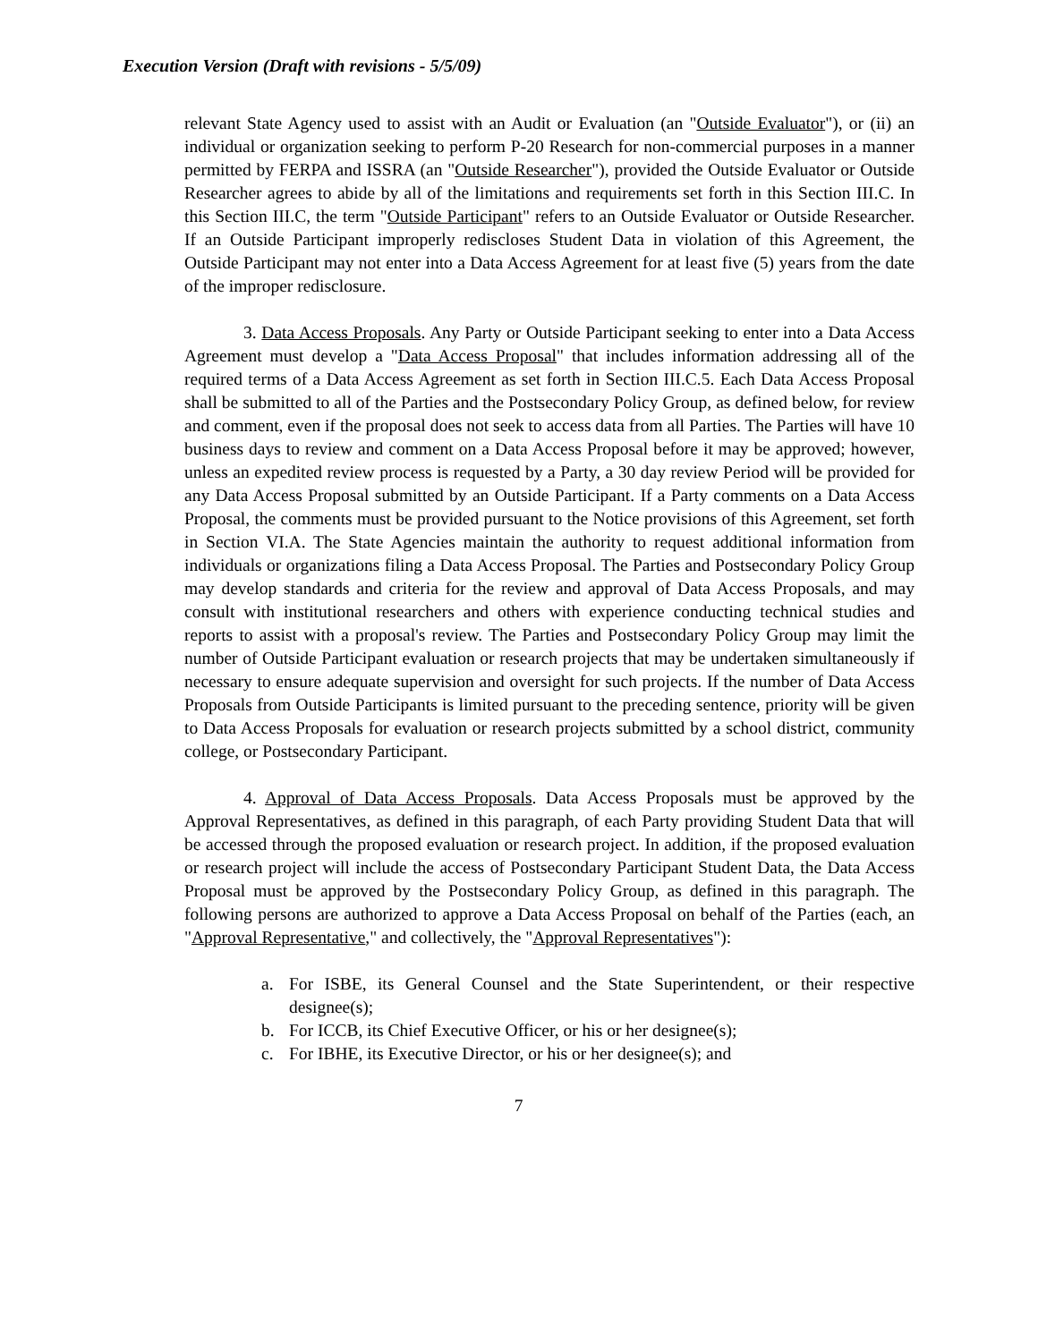Execution Version (Draft with revisions - 5/5/09)
relevant State Agency used to assist with an Audit or Evaluation (an "Outside Evaluator"), or (ii) an individual or organization seeking to perform P-20 Research for non-commercial purposes in a manner permitted by FERPA and ISSRA (an "Outside Researcher"), provided the Outside Evaluator or Outside Researcher agrees to abide by all of the limitations and requirements set forth in this Section III.C. In this Section III.C, the term "Outside Participant" refers to an Outside Evaluator or Outside Researcher. If an Outside Participant improperly rediscloses Student Data in violation of this Agreement, the Outside Participant may not enter into a Data Access Agreement for at least five (5) years from the date of the improper redisclosure.
3. Data Access Proposals. Any Party or Outside Participant seeking to enter into a Data Access Agreement must develop a "Data Access Proposal" that includes information addressing all of the required terms of a Data Access Agreement as set forth in Section III.C.5. Each Data Access Proposal shall be submitted to all of the Parties and the Postsecondary Policy Group, as defined below, for review and comment, even if the proposal does not seek to access data from all Parties. The Parties will have 10 business days to review and comment on a Data Access Proposal before it may be approved; however, unless an expedited review process is requested by a Party, a 30 day review Period will be provided for any Data Access Proposal submitted by an Outside Participant. If a Party comments on a Data Access Proposal, the comments must be provided pursuant to the Notice provisions of this Agreement, set forth in Section VI.A. The State Agencies maintain the authority to request additional information from individuals or organizations filing a Data Access Proposal. The Parties and Postsecondary Policy Group may develop standards and criteria for the review and approval of Data Access Proposals, and may consult with institutional researchers and others with experience conducting technical studies and reports to assist with a proposal's review. The Parties and Postsecondary Policy Group may limit the number of Outside Participant evaluation or research projects that may be undertaken simultaneously if necessary to ensure adequate supervision and oversight for such projects. If the number of Data Access Proposals from Outside Participants is limited pursuant to the preceding sentence, priority will be given to Data Access Proposals for evaluation or research projects submitted by a school district, community college, or Postsecondary Participant.
4. Approval of Data Access Proposals. Data Access Proposals must be approved by the Approval Representatives, as defined in this paragraph, of each Party providing Student Data that will be accessed through the proposed evaluation or research project. In addition, if the proposed evaluation or research project will include the access of Postsecondary Participant Student Data, the Data Access Proposal must be approved by the Postsecondary Policy Group, as defined in this paragraph. The following persons are authorized to approve a Data Access Proposal on behalf of the Parties (each, an "Approval Representative," and collectively, the "Approval Representatives"):
a. For ISBE, its General Counsel and the State Superintendent, or their respective designee(s);
b. For ICCB, its Chief Executive Officer, or his or her designee(s);
c. For IBHE, its Executive Director, or his or her designee(s); and
7